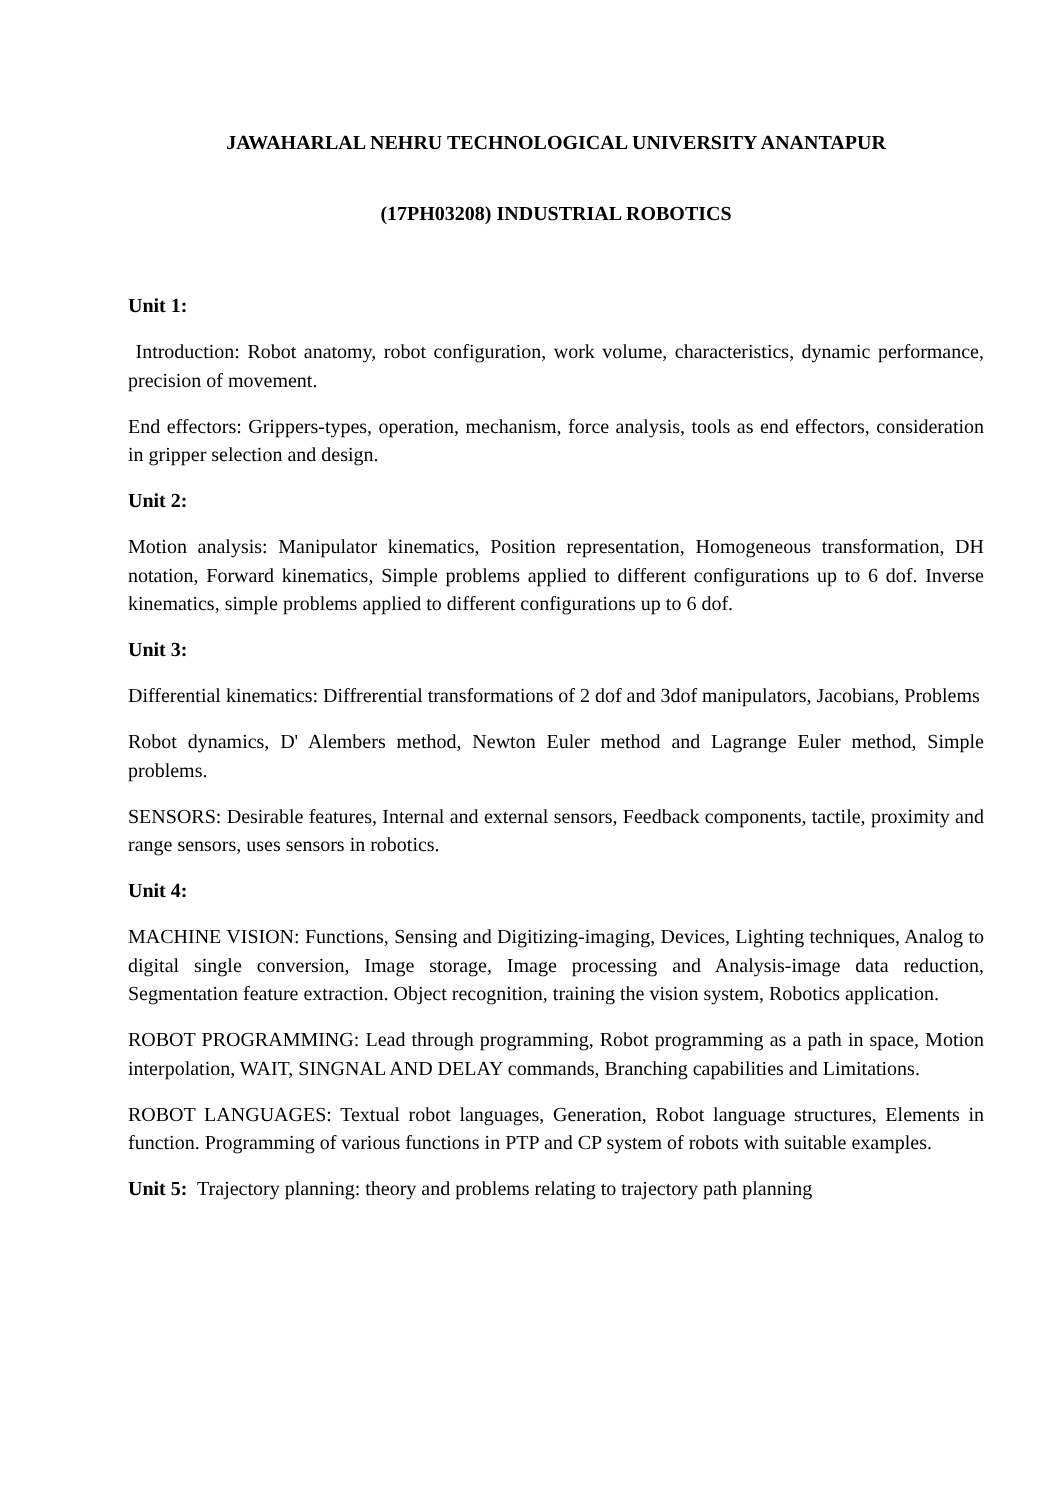JAWAHARLAL NEHRU TECHNOLOGICAL UNIVERSITY ANANTAPUR
(17PH03208) INDUSTRIAL ROBOTICS
Unit 1:
Introduction: Robot anatomy, robot configuration, work volume, characteristics, dynamic performance, precision of movement.
End effectors: Grippers-types, operation, mechanism, force analysis, tools as end effectors, consideration in gripper selection and design.
Unit 2:
Motion analysis: Manipulator kinematics, Position representation, Homogeneous transformation, DH notation, Forward kinematics, Simple problems applied to different configurations up to 6 dof. Inverse kinematics, simple problems applied to different configurations up to 6 dof.
Unit 3:
Differential kinematics: Diffrerential transformations of 2 dof and 3dof manipulators, Jacobians, Problems
Robot dynamics, D' Alembers method, Newton Euler method and Lagrange Euler method, Simple problems.
SENSORS: Desirable features, Internal and external sensors, Feedback components, tactile, proximity and range sensors, uses sensors in robotics.
Unit 4:
MACHINE VISION: Functions, Sensing and Digitizing-imaging, Devices, Lighting techniques, Analog to digital single conversion, Image storage, Image processing and Analysis-image data reduction, Segmentation feature extraction. Object recognition, training the vision system, Robotics application.
ROBOT PROGRAMMING: Lead through programming, Robot programming as a path in space, Motion interpolation, WAIT, SINGNAL AND DELAY commands, Branching capabilities and Limitations.
ROBOT LANGUAGES: Textual robot languages, Generation, Robot language structures, Elements in function. Programming of various functions in PTP and CP system of robots with suitable examples.
Unit 5: Trajectory planning: theory and problems relating to trajectory path planning